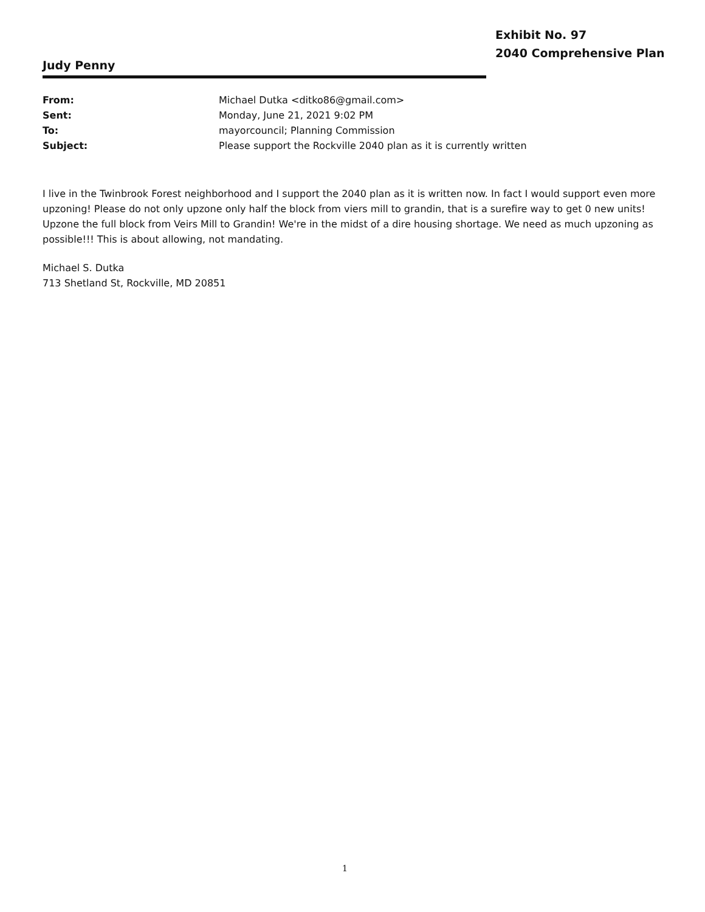Exhibit No. 97
2040 Comprehensive Plan
Judy Penny
| From: | Michael Dutka <ditko86@gmail.com> |
| Sent: | Monday, June 21, 2021 9:02 PM |
| To: | mayorcouncil; Planning Commission |
| Subject: | Please support the Rockville 2040 plan as it is currently written |
I live in the Twinbrook Forest neighborhood and I support the 2040 plan as it is written now. In fact I would support even more upzoning! Please do not only upzone only half the block from viers mill to grandin, that is a surefire way to get 0 new units! Upzone the full block from Veirs Mill to Grandin! We're in the midst of a dire housing shortage. We need as much upzoning as possible!!! This is about allowing, not mandating.
Michael S. Dutka
713 Shetland St, Rockville, MD 20851
1